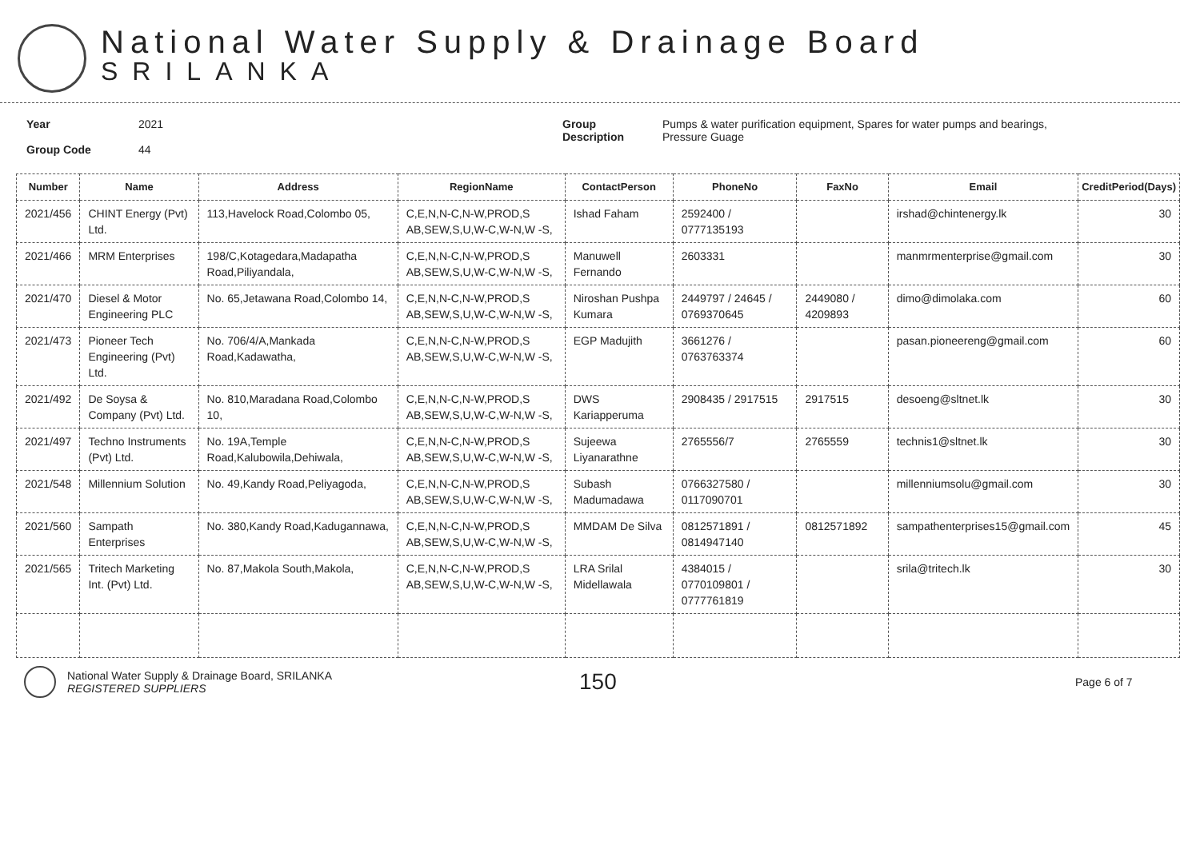National Water Supply & Drainage Board
SRILANKA
Year
Group Code
2021
44
Group
Description
Pumps & water purification equipment, Spares for water pumps and bearings,
Pressure Guage
| Number | Name | Address | RegionName | ContactPerson | PhoneNo | FaxNo | Email | CreditPeriod(Days) |
| --- | --- | --- | --- | --- | --- | --- | --- | --- |
| 2021/456 | CHINT Energy (Pvt) Ltd. | 113,Havelock Road,Colombo 05, | C,E,N,N-C,N-W,PROD,S AB,SEW,S,U,W-C,W-N,W -S, | Ishad Faham | 2592400 / 0777135193 | | irshad@chintenergy.lk | 30 |
| 2021/466 | MRM Enterprises | 198/C,Kotagedara,Madapatha Road,Piliyandala, | C,E,N,N-C,N-W,PROD,S AB,SEW,S,U,W-C,W-N,W -S, | Manuwell Fernando | 2603331 | | manmrmenterprise@gmail.com | 30 |
| 2021/470 | Diesel & Motor Engineering PLC | No. 65,Jetawana Road,Colombo 14, | C,E,N,N-C,N-W,PROD,S AB,SEW,S,U,W-C,W-N,W -S, | Niroshan Pushpa Kumara | 2449797 / 24645 / 0769370645 | 2449080 / 4209893 | dimo@dimolaka.com | 60 |
| 2021/473 | Pioneer Tech Engineering (Pvt) Ltd. | No. 706/4/A,Mankada Road,Kadawatha, | C,E,N,N-C,N-W,PROD,S AB,SEW,S,U,W-C,W-N,W -S, | EGP Madujith | 3661276 / 0763763374 | | pasan.pioneereng@gmail.com | 60 |
| 2021/492 | De Soysa & Company (Pvt) Ltd. | No. 810,Maradana Road,Colombo 10, | C,E,N,N-C,N-W,PROD,S AB,SEW,S,U,W-C,W-N,W -S, | DWS Kariapperuma | 2908435 / 2917515 | 2917515 | desoeng@sltnet.lk | 30 |
| 2021/497 | Techno Instruments (Pvt) Ltd. | No. 19A,Temple Road,Kalubowila,Dehiwala, | C,E,N,N-C,N-W,PROD,S AB,SEW,S,U,W-C,W-N,W -S, | Sujeewa Liyanarathne | 2765556/7 | 2765559 | technis1@sltnet.lk | 30 |
| 2021/548 | Millennium Solution | No. 49,Kandy Road,Peliyagoda, | C,E,N,N-C,N-W,PROD,S AB,SEW,S,U,W-C,W-N,W -S, | Subash Madumadawa | 0766327580 / 0117090701 | | millenniumsolu@gmail.com | 30 |
| 2021/560 | Sampath Enterprises | No. 380,Kandy Road,Kadugannawa, | C,E,N,N-C,N-W,PROD,S AB,SEW,S,U,W-C,W-N,W -S, | MMDAM De Silva | 0812571891 / 0814947140 | 0812571892 | sampathenterprises15@gmail.com | 45 |
| 2021/565 | Tritech Marketing Int. (Pvt) Ltd. | No. 87,Makola South,Makola, | C,E,N,N-C,N-W,PROD,S AB,SEW,S,U,W-C,W-N,W -S, | LRA Srilal Midellawala | 4384015 / 0770109801 / 0777761819 | | srila@tritech.lk | 30 |
National Water Supply & Drainage Board, SRILANKA
REGISTERED SUPPLIERS
150
Page 6 of 7